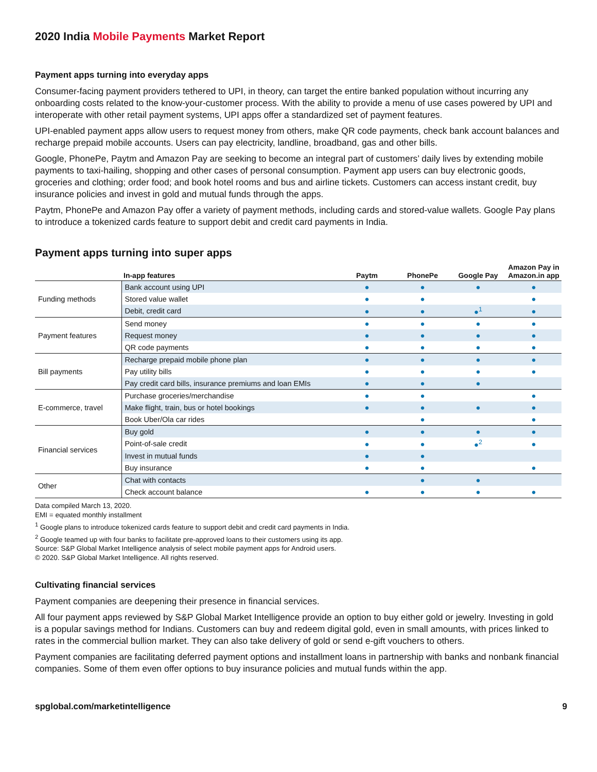2020 India Mobile Payments Market Report
Payment apps turning into everyday apps
Consumer-facing payment providers tethered to UPI, in theory, can target the entire banked population without incurring any onboarding costs related to the know-your-customer process. With the ability to provide a menu of use cases powered by UPI and interoperate with other retail payment systems, UPI apps offer a standardized set of payment features.
UPI-enabled payment apps allow users to request money from others, make QR code payments, check bank account balances and recharge prepaid mobile accounts. Users can pay electricity, landline, broadband, gas and other bills.
Google, PhonePe, Paytm and Amazon Pay are seeking to become an integral part of customers’ daily lives by extending mobile payments to taxi-hailing, shopping and other cases of personal consumption. Payment app users can buy electronic goods, groceries and clothing; order food; and book hotel rooms and bus and airline tickets. Customers can access instant credit, buy insurance policies and invest in gold and mutual funds through the apps.
Paytm, PhonePe and Amazon Pay offer a variety of payment methods, including cards and stored-value wallets. Google Pay plans to introduce a tokenized cards feature to support debit and credit card payments in India.
Payment apps turning into super apps
| | In-app features | Paytm | PhonePe | Google Pay | Amazon Pay in Amazon.in app |
| --- | --- | --- | --- | --- | --- |
| Funding methods | Bank account using UPI | ● | ● | ● | ● |
| | Stored value wallet | ● | ● | | ● |
| | Debit, credit card | ● | ● | ●<sup>1</sup> | ● |
| Payment features | Send money | ● | ● | ● | ● |
| | Request money | ● | ● | ● | ● |
| | QR code payments | ● | ● | ● | ● |
| Bill payments | Recharge prepaid mobile phone plan | ● | ● | ● | ● |
| | Pay utility bills | ● | ● | ● | ● |
| | Pay credit card bills, insurance premiums and loan EMIs | ● | ● | ● | |
| E-commerce, travel | Purchase groceries/merchandise | ● | ● | | ● |
| | Make flight, train, bus or hotel bookings | ● | ● | ● | ● |
| | Book Uber/Ola car rides | | ● | | ● |
| Financial services | Buy gold | ● | ● | ● | ● |
| | Point-of-sale credit | ● | ● | ●<sup>2</sup> | ● |
| | Invest in mutual funds | ● | ● | | |
| | Buy insurance | ● | ● | | ● |
| Other | Chat with contacts | | ● | ● | |
| | Check account balance | ● | ● | ● | ● |
Data compiled March 13, 2020.
EMI = equated monthly installment
<sup>1</sup> Google plans to introduce tokenized cards feature to support debit and credit card payments in India.
<sup>2</sup> Google teamed up with four banks to facilitate pre-approved loans to their customers using its app.
Source: S&P Global Market Intelligence analysis of select mobile payment apps for Android users.
© 2020. S&P Global Market Intelligence. All rights reserved.
Cultivating financial services
Payment companies are deepening their presence in financial services.
All four payment apps reviewed by S&P Global Market Intelligence provide an option to buy either gold or jewelry. Investing in gold is a popular savings method for Indians. Customers can buy and redeem digital gold, even in small amounts, with prices linked to rates in the commercial bullion market. They can also take delivery of gold or send e-gift vouchers to others.
Payment companies are facilitating deferred payment options and installment loans in partnership with banks and nonbank financial companies. Some of them even offer options to buy insurance policies and mutual funds within the app.
spglobal.com/marketintelligence 9